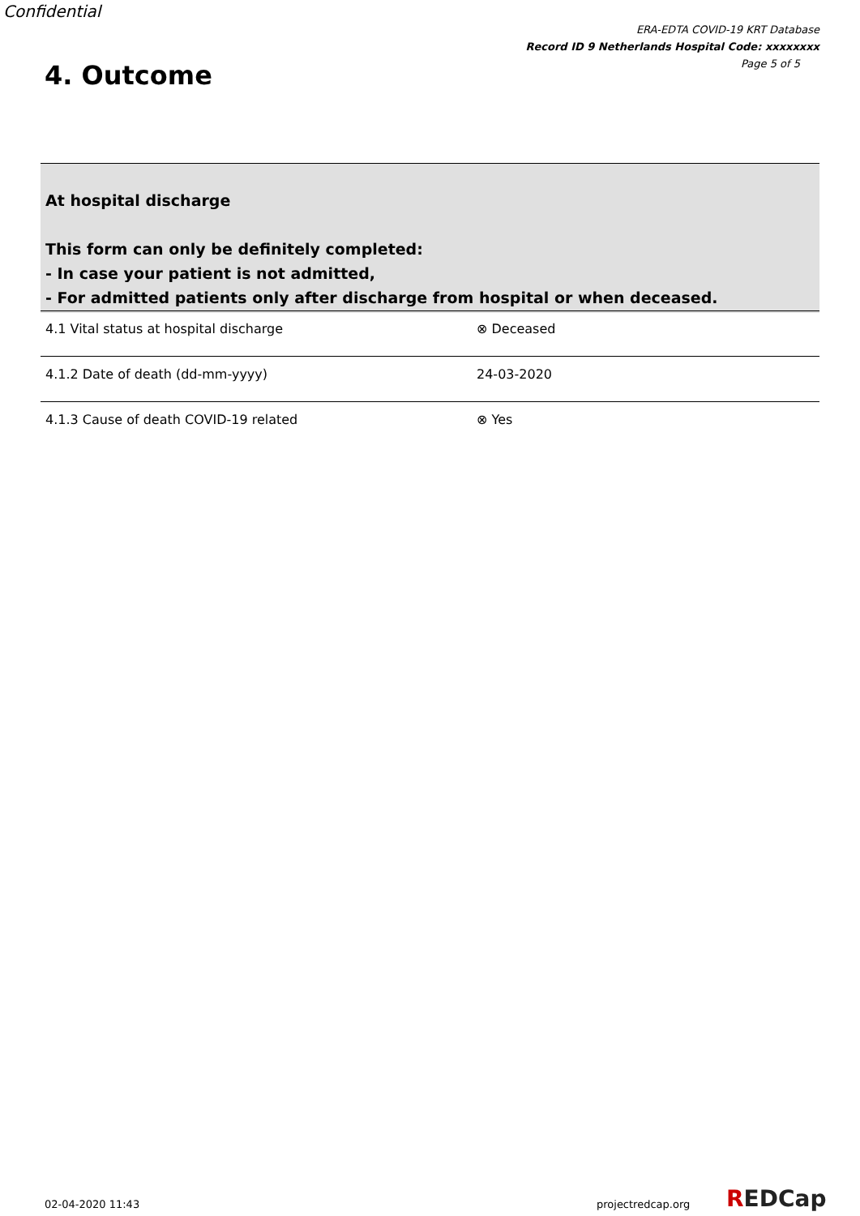Confidential
ERA-EDTA COVID-19 KRT Database
Record ID 9 Netherlands Hospital Code: xxxxxxxx
Page 5 of 5
4. Outcome
At hospital discharge
This form can only be definitely completed:
- In case your patient is not admitted,
- For admitted patients only after discharge from hospital or when deceased.
| 4.1 Vital status at hospital discharge | ⊗ Deceased |
| 4.1.2 Date of death (dd-mm-yyyy) | 24-03-2020 |
| 4.1.3 Cause of death COVID-19 related | ⊗ Yes |
02-04-2020 11:43 projectredcap.org REDCap